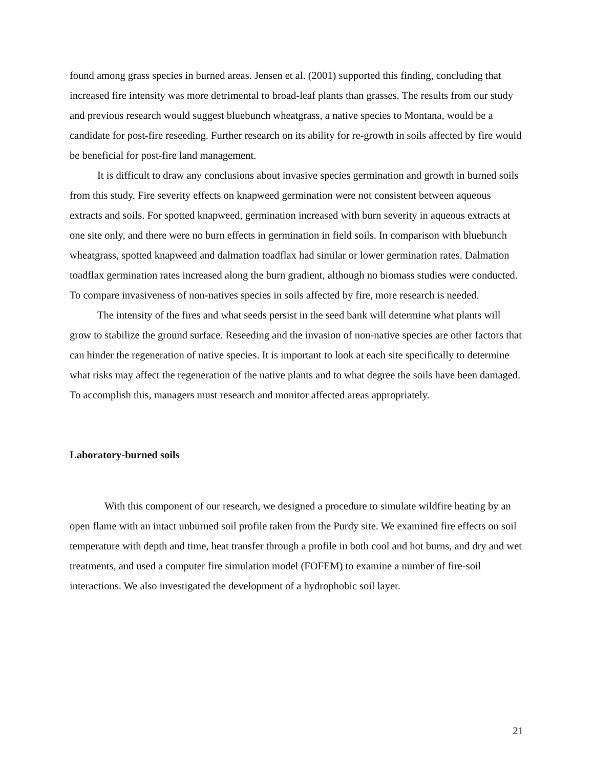found among grass species in burned areas. Jensen et al. (2001) supported this finding, concluding that increased fire intensity was more detrimental to broad-leaf plants than grasses. The results from our study and previous research would suggest bluebunch wheatgrass, a native species to Montana, would be a candidate for post-fire reseeding. Further research on its ability for re-growth in soils affected by fire would be beneficial for post-fire land management.
It is difficult to draw any conclusions about invasive species germination and growth in burned soils from this study. Fire severity effects on knapweed germination were not consistent between aqueous extracts and soils. For spotted knapweed, germination increased with burn severity in aqueous extracts at one site only, and there were no burn effects in germination in field soils. In comparison with bluebunch wheatgrass, spotted knapweed and dalmation toadflax had similar or lower germination rates. Dalmation toadflax germination rates increased along the burn gradient, although no biomass studies were conducted. To compare invasiveness of non-natives species in soils affected by fire, more research is needed.
The intensity of the fires and what seeds persist in the seed bank will determine what plants will grow to stabilize the ground surface. Reseeding and the invasion of non-native species are other factors that can hinder the regeneration of native species. It is important to look at each site specifically to determine what risks may affect the regeneration of the native plants and to what degree the soils have been damaged. To accomplish this, managers must research and monitor affected areas appropriately.
Laboratory-burned soils
With this component of our research, we designed a procedure to simulate wildfire heating by an open flame with an intact unburned soil profile taken from the Purdy site. We examined fire effects on soil temperature with depth and time, heat transfer through a profile in both cool and hot burns, and dry and wet treatments, and used a computer fire simulation model (FOFEM) to examine a number of fire-soil interactions. We also investigated the development of a hydrophobic soil layer.
21